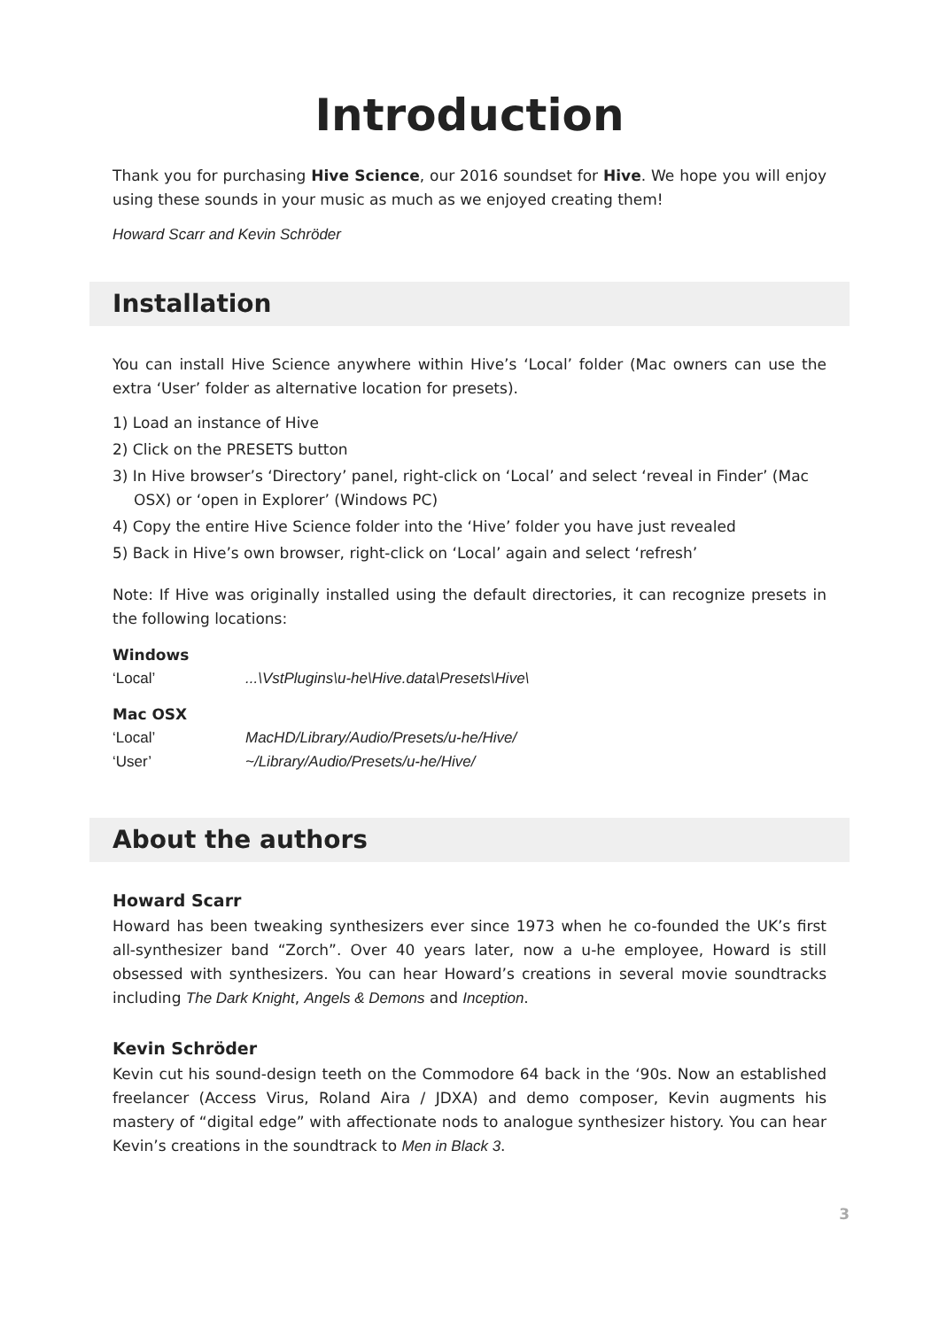Introduction
Thank you for purchasing Hive Science, our 2016 soundset for Hive. We hope you will enjoy using these sounds in your music as much as we enjoyed creating them!
Howard Scarr and Kevin Schröder
Installation
You can install Hive Science anywhere within Hive’s ‘Local’ folder (Mac owners can use the extra ‘User’ folder as alternative location for presets).
1) Load an instance of Hive
2) Click on the PRESETS button
3) In Hive browser’s ‘Directory’ panel, right-click on ‘Local’ and select ‘reveal in Finder’ (Mac OSX) or ‘open in Explorer’ (Windows PC)
4) Copy the entire Hive Science folder into the ‘Hive’ folder you have just revealed
5) Back in Hive’s own browser, right-click on ‘Local’ again and select ‘refresh’
Note: If Hive was originally installed using the default directories, it can recognize presets in the following locations:
Windows
‘Local’ ...\VstPlugins\u-he\Hive.data\Presets\Hive\
Mac OSX
‘Local’ MacHD/Library/Audio/Presets/u-he/Hive/
‘User’ ~/Library/Audio/Presets/u-he/Hive/
About the authors
Howard Scarr
Howard has been tweaking synthesizers ever since 1973 when he co-founded the UK’s first all-synthesizer band “Zorch”. Over 40 years later, now a u-he employee, Howard is still obsessed with synthesizers. You can hear Howard’s creations in several movie soundtracks including The Dark Knight, Angels & Demons and Inception.
Kevin Schröder
Kevin cut his sound-design teeth on the Commodore 64 back in the ‘90s. Now an established freelancer (Access Virus, Roland Aira / JDXA) and demo composer, Kevin augments his mastery of “digital edge” with affectionate nods to analogue synthesizer history. You can hear Kevin’s creations in the soundtrack to Men in Black 3.
3